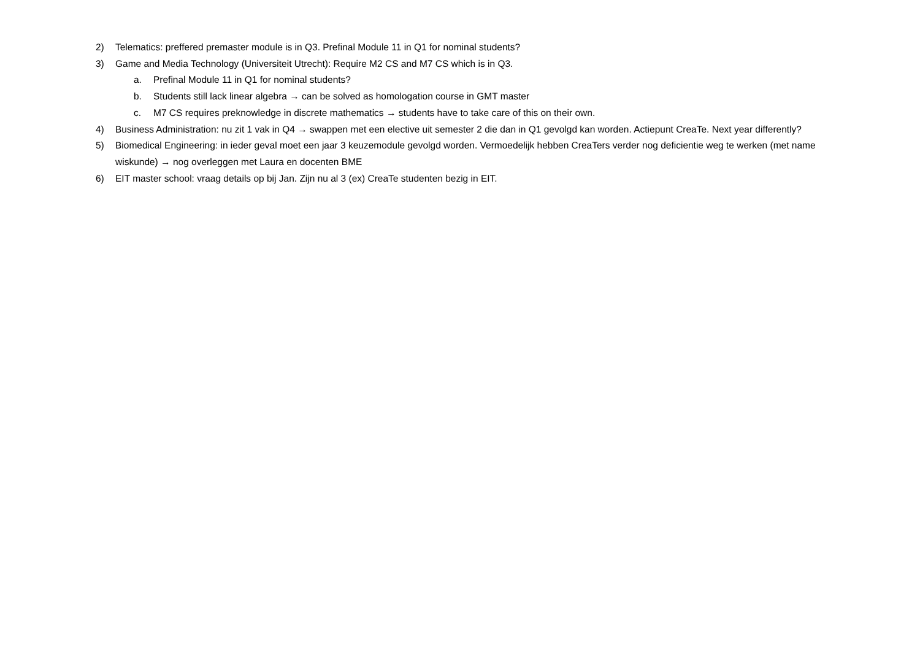2) Telematics: preffered premaster module is in Q3. Prefinal Module 11 in Q1 for nominal students?
3) Game and Media Technology (Universiteit Utrecht): Require M2 CS and M7 CS which is in Q3.
a. Prefinal Module 11 in Q1 for nominal students?
b. Students still lack linear algebra → can be solved as homologation course in GMT master
c. M7 CS requires preknowledge in discrete mathematics → students have to take care of this on their own.
4) Business Administration: nu zit 1 vak in Q4 → swappen met een elective uit semester 2 die dan in Q1 gevolgd kan worden. Actiepunt CreaTe. Next year differently?
5) Biomedical Engineering: in ieder geval moet een jaar 3 keuzemodule gevolgd worden. Vermoedelijk hebben CreaTers verder nog deficientie weg te werken (met name wiskunde) → nog overleggen met Laura en docenten BME
6) EIT master school: vraag details op bij Jan. Zijn nu al 3 (ex) CreaTe studenten bezig in EIT.